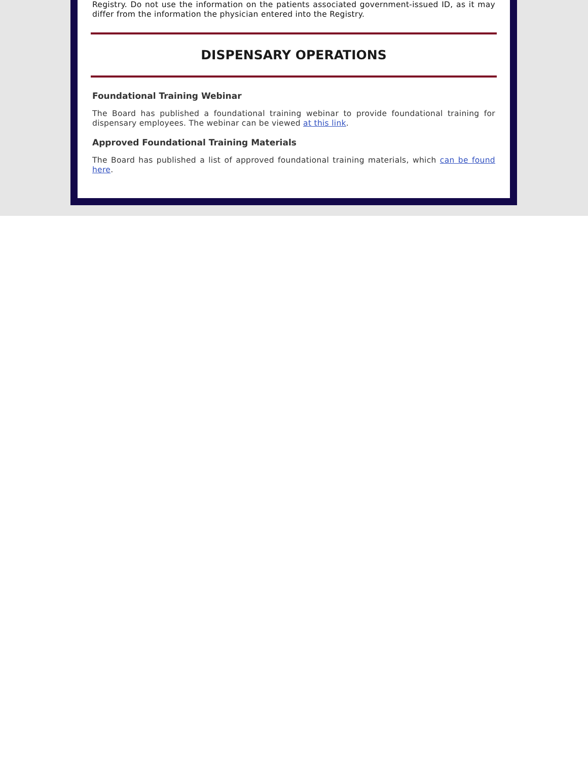Registry. Do not use the information on the patients associated government-issued ID, as it may differ from the information the physician entered into the Registry.
DISPENSARY OPERATIONS
Foundational Training Webinar
The Board has published a foundational training webinar to provide foundational training for dispensary employees. The webinar can be viewed at this link.
Approved Foundational Training Materials
The Board has published a list of approved foundational training materials, which can be found here.